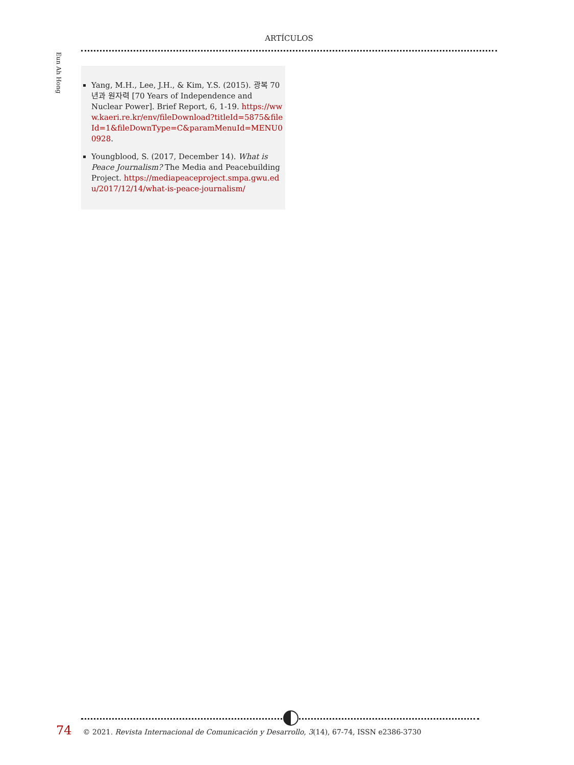ARTÍCULOS
Eun Ah Hong
Yang, M.H., Lee, J.H., & Kim, Y.S. (2015). 광복 70 년과 원자력 [70 Years of Independence and Nuclear Power]. Brief Report, 6, 1-19. https://www.kaeri.re.kr/env/fileDownload?titleId=5875&fileId=1&fileDownType=C&paramMenuId=MENU00928.
Youngblood, S. (2017, December 14). What is Peace Journalism? The Media and Peacebuilding Project. https://mediapeaceproject.smpa.gwu.edu/2017/12/14/what-is-peace-journalism/
74 © 2021. Revista Internacional de Comunicación y Desarrollo, 3(14), 67-74, ISSN e2386-3730